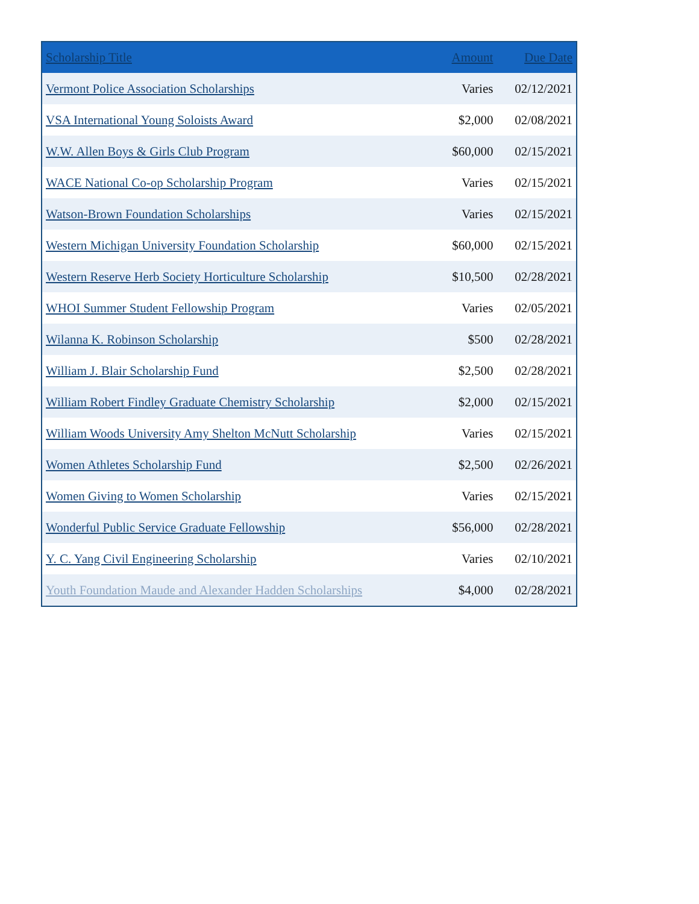| Scholarship Title | Amount | Due Date |
| --- | --- | --- |
| Vermont Police Association Scholarships | Varies | 02/12/2021 |
| VSA International Young Soloists Award | $2,000 | 02/08/2021 |
| W.W. Allen Boys & Girls Club Program | $60,000 | 02/15/2021 |
| WACE National Co-op Scholarship Program | Varies | 02/15/2021 |
| Watson-Brown Foundation Scholarships | Varies | 02/15/2021 |
| Western Michigan University Foundation Scholarship | $60,000 | 02/15/2021 |
| Western Reserve Herb Society Horticulture Scholarship | $10,500 | 02/28/2021 |
| WHOI Summer Student Fellowship Program | Varies | 02/05/2021 |
| Wilanna K. Robinson Scholarship | $500 | 02/28/2021 |
| William J. Blair Scholarship Fund | $2,500 | 02/28/2021 |
| William Robert Findley Graduate Chemistry Scholarship | $2,000 | 02/15/2021 |
| William Woods University Amy Shelton McNutt Scholarship | Varies | 02/15/2021 |
| Women Athletes Scholarship Fund | $2,500 | 02/26/2021 |
| Women Giving to Women Scholarship | Varies | 02/15/2021 |
| Wonderful Public Service Graduate Fellowship | $56,000 | 02/28/2021 |
| Y. C. Yang Civil Engineering Scholarship | Varies | 02/10/2021 |
| Youth Foundation Maude and Alexander Hadden Scholarships | $4,000 | 02/28/2021 |